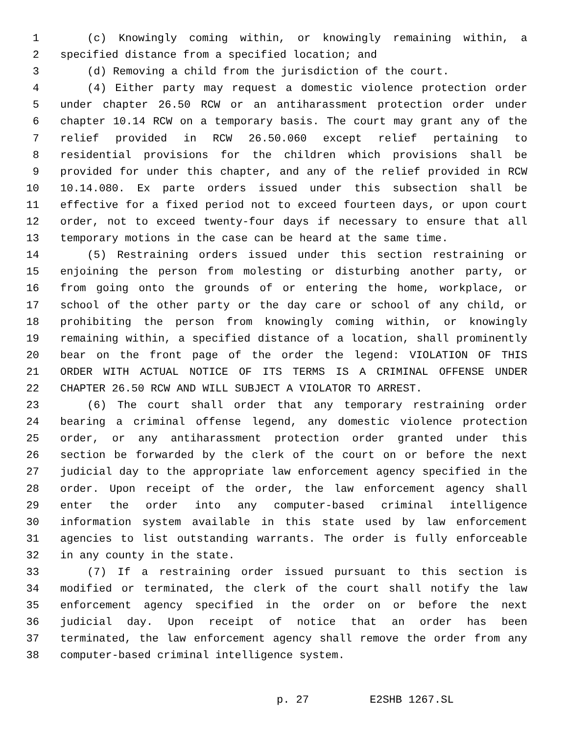1 (c) Knowingly coming within, or knowingly remaining within, a
2 specified distance from a specified location; and
3 (d) Removing a child from the jurisdiction of the court.
4 (4) Either party may request a domestic violence protection order
5 under chapter 26.50 RCW or an antiharassment protection order under
6 chapter 10.14 RCW on a temporary basis. The court may grant any of the
7 relief provided in RCW 26.50.060 except relief pertaining to
8 residential provisions for the children which provisions shall be
9 provided for under this chapter, and any of the relief provided in RCW
10 10.14.080. Ex parte orders issued under this subsection shall be
11 effective for a fixed period not to exceed fourteen days, or upon court
12 order, not to exceed twenty-four days if necessary to ensure that all
13 temporary motions in the case can be heard at the same time.
14 (5) Restraining orders issued under this section restraining or
15 enjoining the person from molesting or disturbing another party, or
16 from going onto the grounds of or entering the home, workplace, or
17 school of the other party or the day care or school of any child, or
18 prohibiting the person from knowingly coming within, or knowingly
19 remaining within, a specified distance of a location, shall prominently
20 bear on the front page of the order the legend: VIOLATION OF THIS
21 ORDER WITH ACTUAL NOTICE OF ITS TERMS IS A CRIMINAL OFFENSE UNDER
22 CHAPTER 26.50 RCW AND WILL SUBJECT A VIOLATOR TO ARREST.
23 (6) The court shall order that any temporary restraining order
24 bearing a criminal offense legend, any domestic violence protection
25 order, or any antiharassment protection order granted under this
26 section be forwarded by the clerk of the court on or before the next
27 judicial day to the appropriate law enforcement agency specified in the
28 order. Upon receipt of the order, the law enforcement agency shall
29 enter the order into any computer-based criminal intelligence
30 information system available in this state used by law enforcement
31 agencies to list outstanding warrants. The order is fully enforceable
32 in any county in the state.
33 (7) If a restraining order issued pursuant to this section is
34 modified or terminated, the clerk of the court shall notify the law
35 enforcement agency specified in the order on or before the next
36 judicial day. Upon receipt of notice that an order has been
37 terminated, the law enforcement agency shall remove the order from any
38 computer-based criminal intelligence system.
p. 27 E2SHB 1267.SL